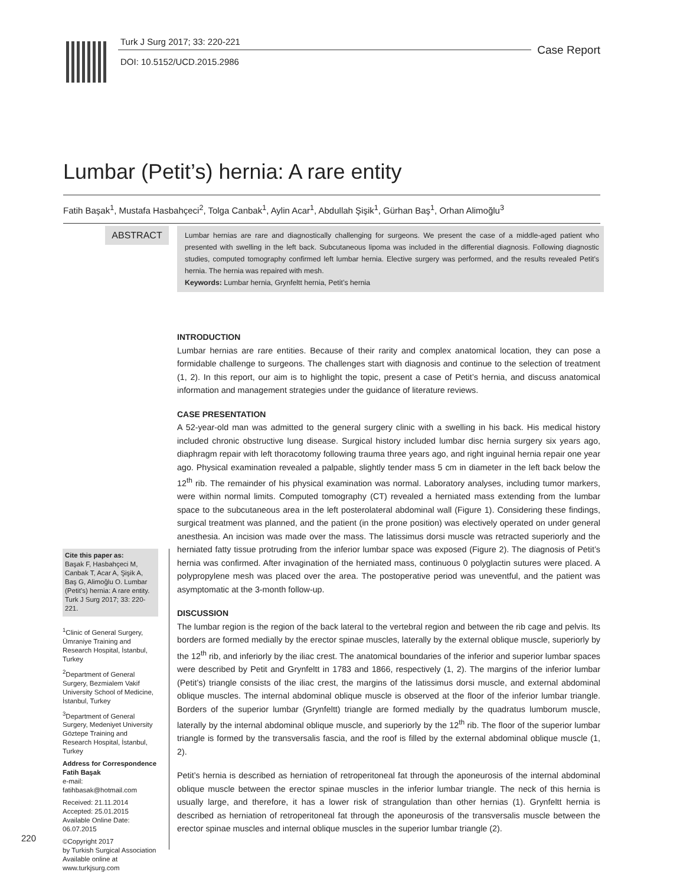Turk J Surg 2017; 33: 220-221
DOI: 10.5152/UCD.2015.2986
Case Report
Lumbar (Petit’s) hernia: A rare entity
Fatih Başak<sup>1</sup>, Mustafa Hasbahçeci<sup>2</sup>, Tolga Canbak<sup>1</sup>, Aylin Acar<sup>1</sup>, Abdullah Şişik<sup>1</sup>, Gürhan Baş<sup>1</sup>, Orhan Alimoğlu<sup>3</sup>
ABSTRACT
Lumbar hernias are rare and diagnostically challenging for surgeons. We present the case of a middle-aged patient who presented with swelling in the left back. Subcutaneous lipoma was included in the differential diagnosis. Following diagnostic studies, computed tomography confirmed left lumbar hernia. Elective surgery was performed, and the results revealed Petit’s hernia. The hernia was repaired with mesh.
Keywords: Lumbar hernia, Grynfeltt hernia, Petit’s hernia
INTRODUCTION
Lumbar hernias are rare entities. Because of their rarity and complex anatomical location, they can pose a formidable challenge to surgeons. The challenges start with diagnosis and continue to the selection of treatment (1, 2). In this report, our aim is to highlight the topic, present a case of Petit’s hernia, and discuss anatomical information and management strategies under the guidance of literature reviews.
CASE PRESENTATION
A 52-year-old man was admitted to the general surgery clinic with a swelling in his back. His medical history included chronic obstructive lung disease. Surgical history included lumbar disc hernia surgery six years ago, diaphragm repair with left thoracotomy following trauma three years ago, and right inguinal hernia repair one year ago. Physical examination revealed a palpable, slightly tender mass 5 cm in diameter in the left back below the 12<sup>th</sup> rib. The remainder of his physical examination was normal. Laboratory analyses, including tumor markers, were within normal limits. Computed tomography (CT) revealed a herniated mass extending from the lumbar space to the subcutaneous area in the left posterolateral abdominal wall (Figure 1). Considering these findings, surgical treatment was planned, and the patient (in the prone position) was electively operated on under general anesthesia. An incision was made over the mass. The latissimus dorsi muscle was retracted superiorly and the herniated fatty tissue protruding from the inferior lumbar space was exposed (Figure 2). The diagnosis of Petit’s hernia was confirmed. After invagination of the herniated mass, continuous 0 polyglactin sutures were placed. A polypropylene mesh was placed over the area. The postoperative period was uneventful, and the patient was asymptomatic at the 3-month follow-up.
DISCUSSION
The lumbar region is the region of the back lateral to the vertebral region and between the rib cage and pelvis. Its borders are formed medially by the erector spinae muscles, laterally by the external oblique muscle, superiorly by the 12<sup>th</sup> rib, and inferiorly by the iliac crest. The anatomical boundaries of the inferior and superior lumbar spaces were described by Petit and Grynfeltt in 1783 and 1866, respectively (1, 2). The margins of the inferior lumbar (Petit’s) triangle consists of the iliac crest, the margins of the latissimus dorsi muscle, and external abdominal oblique muscles. The internal abdominal oblique muscle is observed at the floor of the inferior lumbar triangle. Borders of the superior lumbar (Grynfeltt) triangle are formed medially by the quadratus lumborum muscle, laterally by the internal abdominal oblique muscle, and superiorly by the 12<sup>th</sup> rib. The floor of the superior lumbar triangle is formed by the transversalis fascia, and the roof is filled by the external abdominal oblique muscle (1, 2).
Petit’s hernia is described as herniation of retroperitoneal fat through the aponeurosis of the internal abdominal oblique muscle between the erector spinae muscles in the inferior lumbar triangle. The neck of this hernia is usually large, and therefore, it has a lower risk of strangulation than other hernias (1). Grynfeltt hernia is described as herniation of retroperitoneal fat through the aponeurosis of the transversalis muscle between the erector spinae muscles and internal oblique muscles in the superior lumbar triangle (2).
Cite this paper as:
Başak F, Hasbahçeci M, Canbak T, Acar A, Şişik A, Baş G, Alimoğlu O. Lumbar (Petit’s) hernia: A rare entity. Turk J Surg 2017; 33: 220-221.
<sup>1</sup> Clinic of General Surgery, Ümraniye Training and Research Hospital, İstanbul, Turkey
<sup>2</sup> Department of General Surgery, Bezmialem Vakif University School of Medicine, İstanbul, Turkey
<sup>3</sup> Department of General Surgery, Medeniyet University Göztepe Training and Research Hospital, İstanbul, Turkey
Address for Correspondence
Fatih Başak
e-mail: fatihbasak@hotmail.com
Received: 21.11.2014
Accepted: 25.01.2015
Available Online Date: 06.07.2015
©Copyright 2017
by Turkish Surgical Association
Available online at
www.turkjsurg.com
220